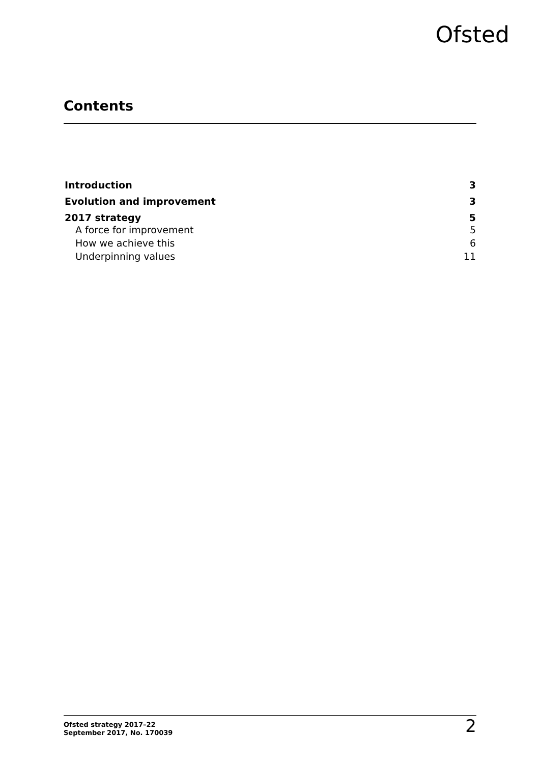Ofsted
Contents
Introduction 3
Evolution and improvement 3
2017 strategy 5
A force for improvement 5
How we achieve this 6
Underpinning values 11
Ofsted strategy 2017–22
September 2017, No. 170039
2